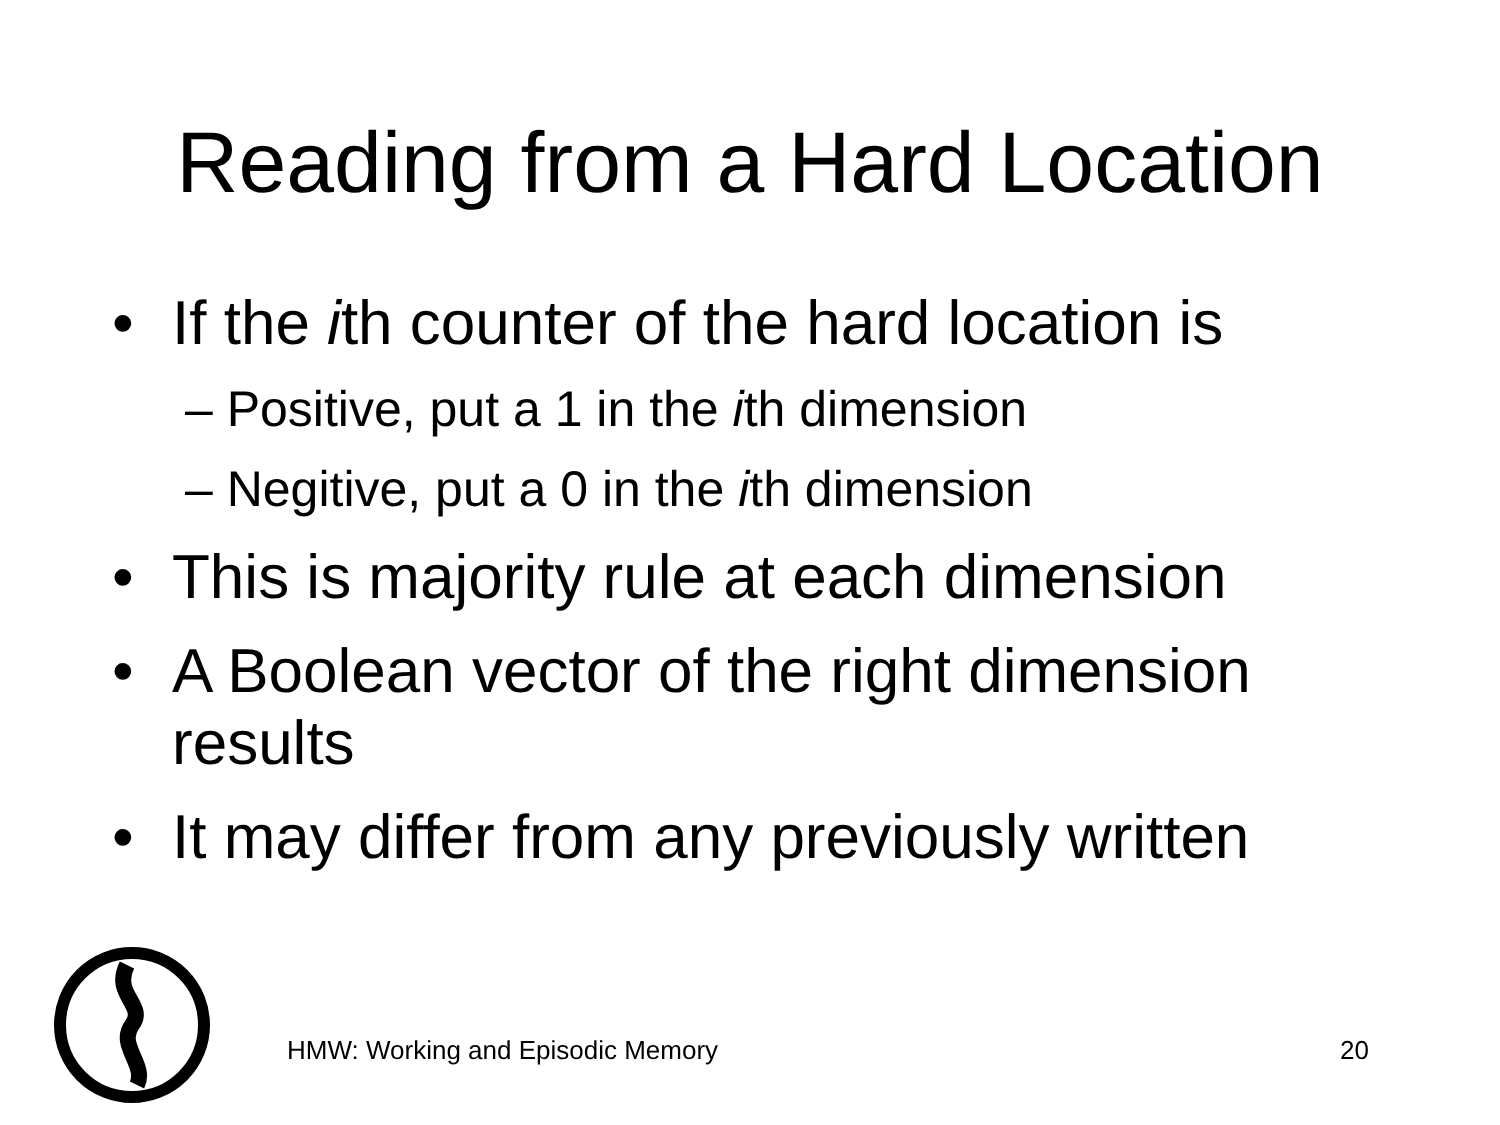Reading from a Hard Location
• If the ith counter of the hard location is
– Positive, put a 1 in the ith dimension
– Negitive, put a 0 in the ith dimension
• This is majority rule at each dimension
• A Boolean vector of the right dimension results
• It may differ from any previously written
HMW: Working and Episodic Memory
20